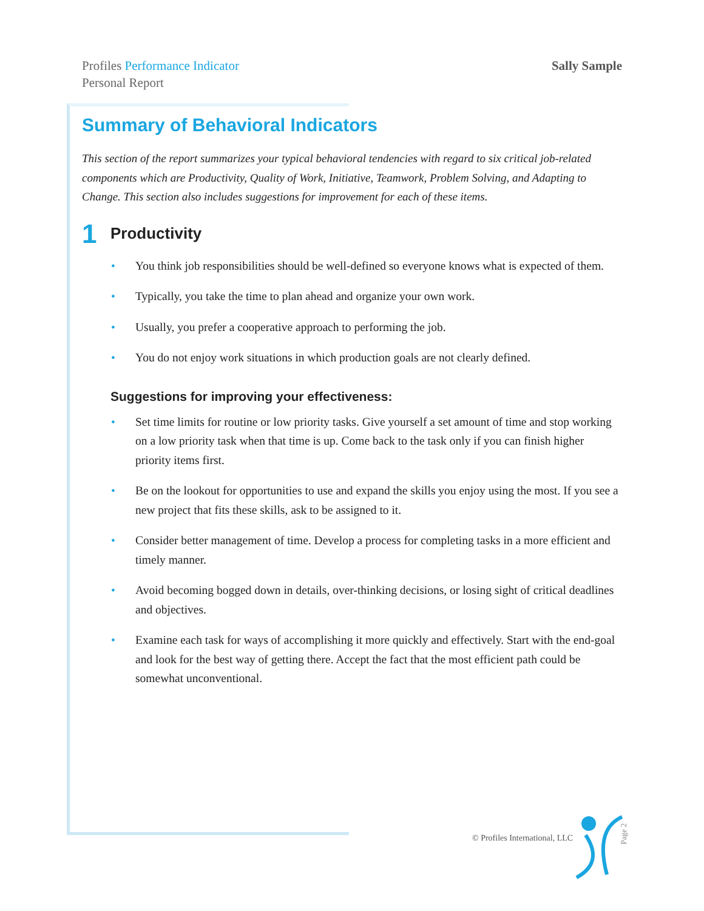Profiles Performance Indicator
Personal Report
Sally Sample
Summary of Behavioral Indicators
This section of the report summarizes your typical behavioral tendencies with regard to six critical job-related components which are Productivity, Quality of Work, Initiative, Teamwork, Problem Solving, and Adapting to Change. This section also includes suggestions for improvement for each of these items.
1 Productivity
• You think job responsibilities should be well-defined so everyone knows what is expected of them.
• Typically, you take the time to plan ahead and organize your own work.
• Usually, you prefer a cooperative approach to performing the job.
• You do not enjoy work situations in which production goals are not clearly defined.
Suggestions for improving your effectiveness:
• Set time limits for routine or low priority tasks. Give yourself a set amount of time and stop working on a low priority task when that time is up. Come back to the task only if you can finish higher priority items first.
• Be on the lookout for opportunities to use and expand the skills you enjoy using the most. If you see a new project that fits these skills, ask to be assigned to it.
• Consider better management of time. Develop a process for completing tasks in a more efficient and timely manner.
• Avoid becoming bogged down in details, over-thinking decisions, or losing sight of critical deadlines and objectives.
• Examine each task for ways of accomplishing it more quickly and effectively. Start with the end-goal and look for the best way of getting there. Accept the fact that the most efficient path could be somewhat unconventional.
© Profiles International, LLC Page 2